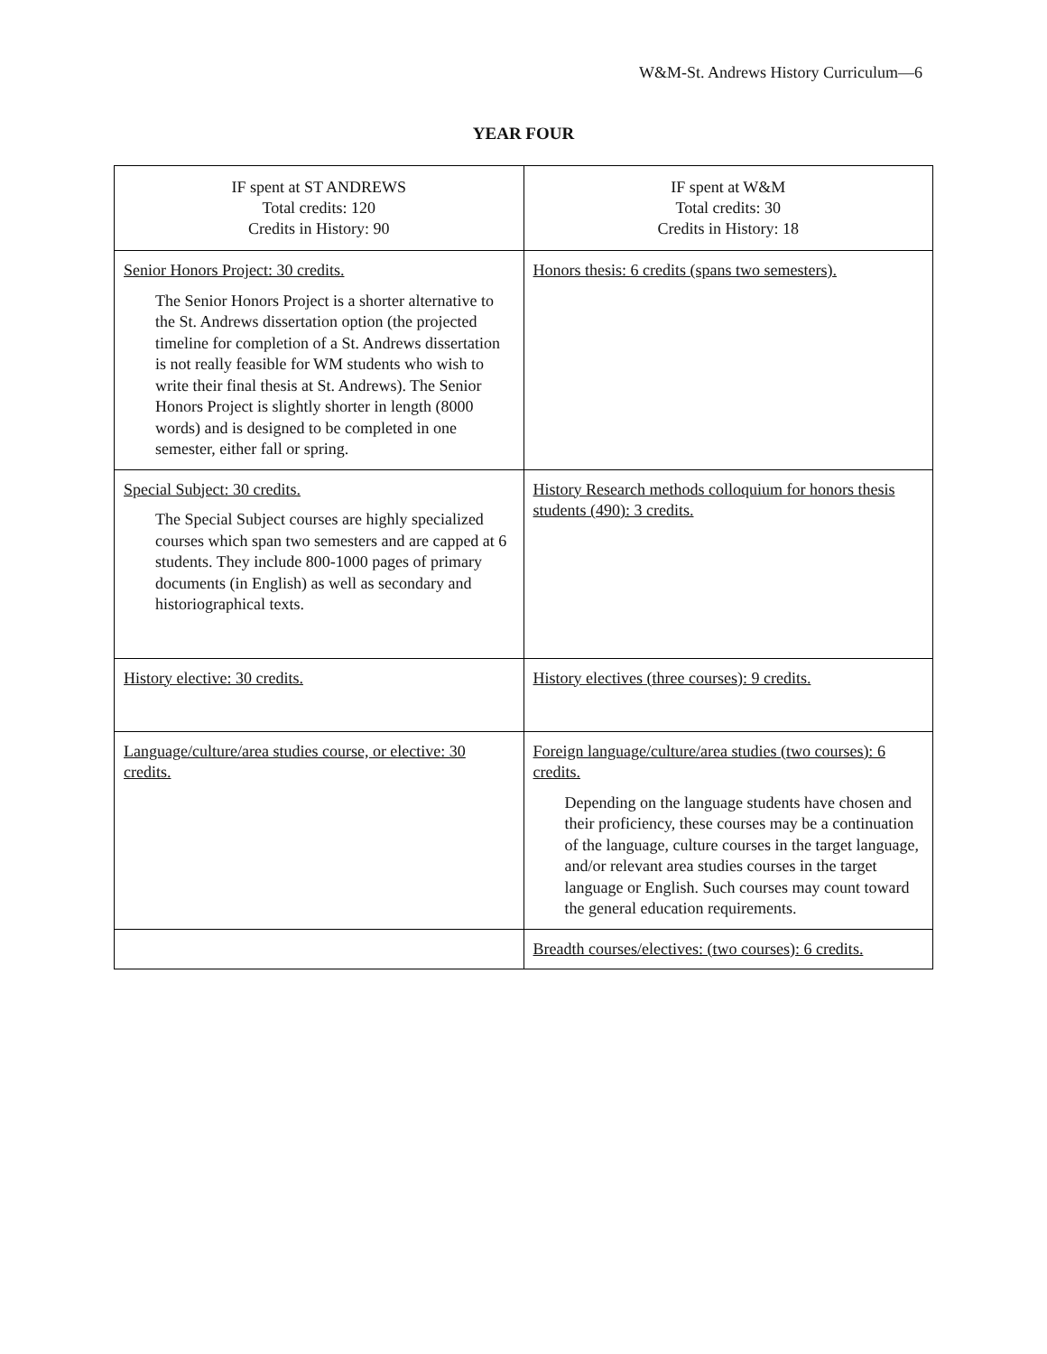W&M-St. Andrews History Curriculum—6
YEAR FOUR
| IF spent at ST ANDREWS Total credits: 120 Credits in History: 90 | IF spent at W&M Total credits: 30 Credits in History: 18 |
| --- | --- |
| Senior Honors Project: 30 credits. The Senior Honors Project is a shorter alternative to the St. Andrews dissertation option (the projected timeline for completion of a St. Andrews dissertation is not really feasible for WM students who wish to write their final thesis at St. Andrews). The Senior Honors Project is slightly shorter in length (8000 words) and is designed to be completed in one semester, either fall or spring. | Honors thesis: 6 credits (spans two semesters). |
| Special Subject: 30 credits. The Special Subject courses are highly specialized courses which span two semesters and are capped at 6 students. They include 800-1000 pages of primary documents (in English) as well as secondary and historiographical texts. | History Research methods colloquium for honors thesis students (490): 3 credits. |
| History elective: 30 credits. | History electives (three courses): 9 credits. |
| Language/culture/area studies course, or elective: 30 credits. | Foreign language/culture/area studies (two courses): 6 credits. Depending on the language students have chosen and their proficiency, these courses may be a continuation of the language, culture courses in the target language, and/or relevant area studies courses in the target language or English. Such courses may count toward the general education requirements. |
| | Breadth courses/electives: (two courses): 6 credits. |